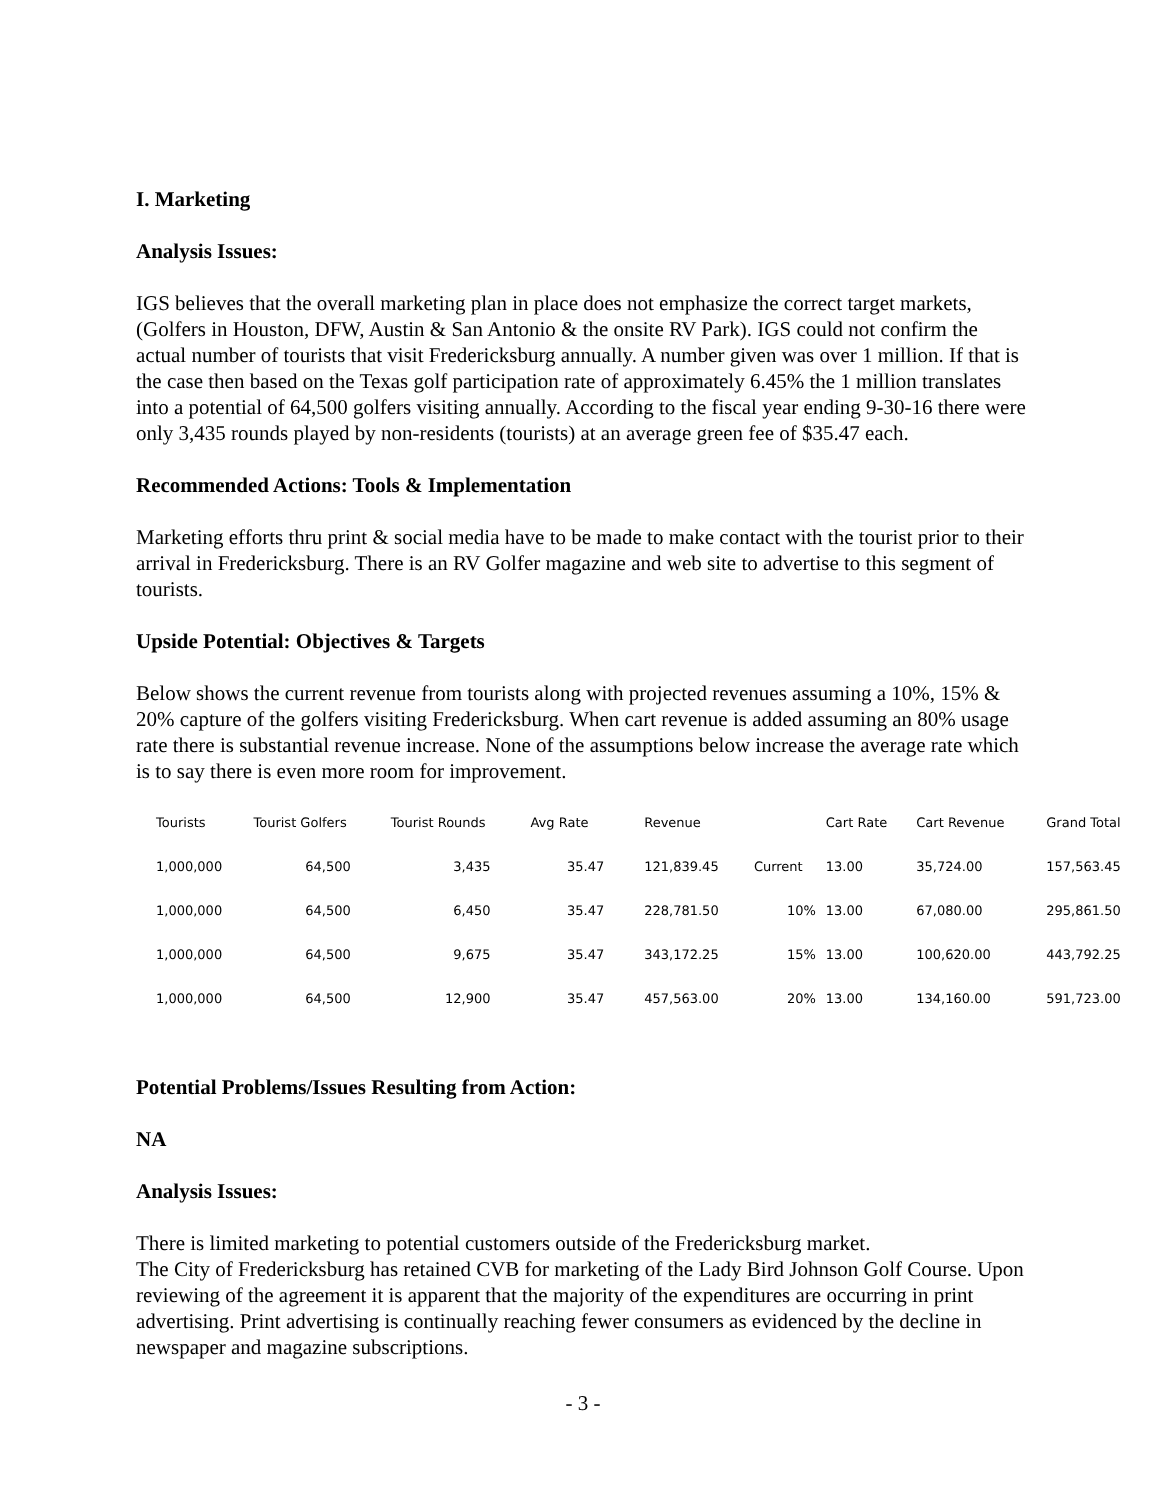I. Marketing
Analysis Issues:
IGS believes that the overall marketing plan in place does not emphasize the correct target markets, (Golfers in Houston, DFW, Austin & San Antonio & the onsite RV Park). IGS could not confirm the actual number of tourists that visit Fredericksburg annually. A number given was over 1 million. If that is the case then based on the Texas golf participation rate of approximately 6.45% the 1 million translates into a potential of 64,500 golfers visiting annually. According to the fiscal year ending 9-30-16 there were only 3,435 rounds played by non-residents (tourists) at an average green fee of $35.47 each.
Recommended Actions: Tools & Implementation
Marketing efforts thru print & social media have to be made to make contact with the tourist prior to their arrival in Fredericksburg. There is an RV Golfer magazine and web site to advertise to this segment of tourists.
Upside Potential: Objectives & Targets
Below shows the current revenue from tourists along with projected revenues assuming a 10%, 15% & 20% capture of the golfers visiting Fredericksburg. When cart revenue is added assuming an 80% usage rate there is substantial revenue increase. None of the assumptions below increase the average rate which is to say there is even more room for improvement.
| Tourists | Tourist Golfers | Tourist Rounds | Avg Rate | Revenue | | Cart Rate | Cart Revenue | Grand Total |
| --- | --- | --- | --- | --- | --- | --- | --- | --- |
| 1,000,000 | 64,500 | 3,435 | 35.47 | 121,839.45 | Current | 13.00 | 35,724.00 | 157,563.45 |
| 1,000,000 | 64,500 | 6,450 | 35.47 | 228,781.50 | 10% | 13.00 | 67,080.00 | 295,861.50 |
| 1,000,000 | 64,500 | 9,675 | 35.47 | 343,172.25 | 15% | 13.00 | 100,620.00 | 443,792.25 |
| 1,000,000 | 64,500 | 12,900 | 35.47 | 457,563.00 | 20% | 13.00 | 134,160.00 | 591,723.00 |
Potential Problems/Issues Resulting from Action:
NA
Analysis Issues:
There is limited marketing to potential customers outside of the Fredericksburg market.
The City of Fredericksburg has retained CVB for marketing of the Lady Bird Johnson Golf Course. Upon reviewing of the agreement it is apparent that the majority of the expenditures are occurring in print advertising. Print advertising is continually reaching fewer consumers as evidenced by the decline in newspaper and magazine subscriptions.
- 3 -